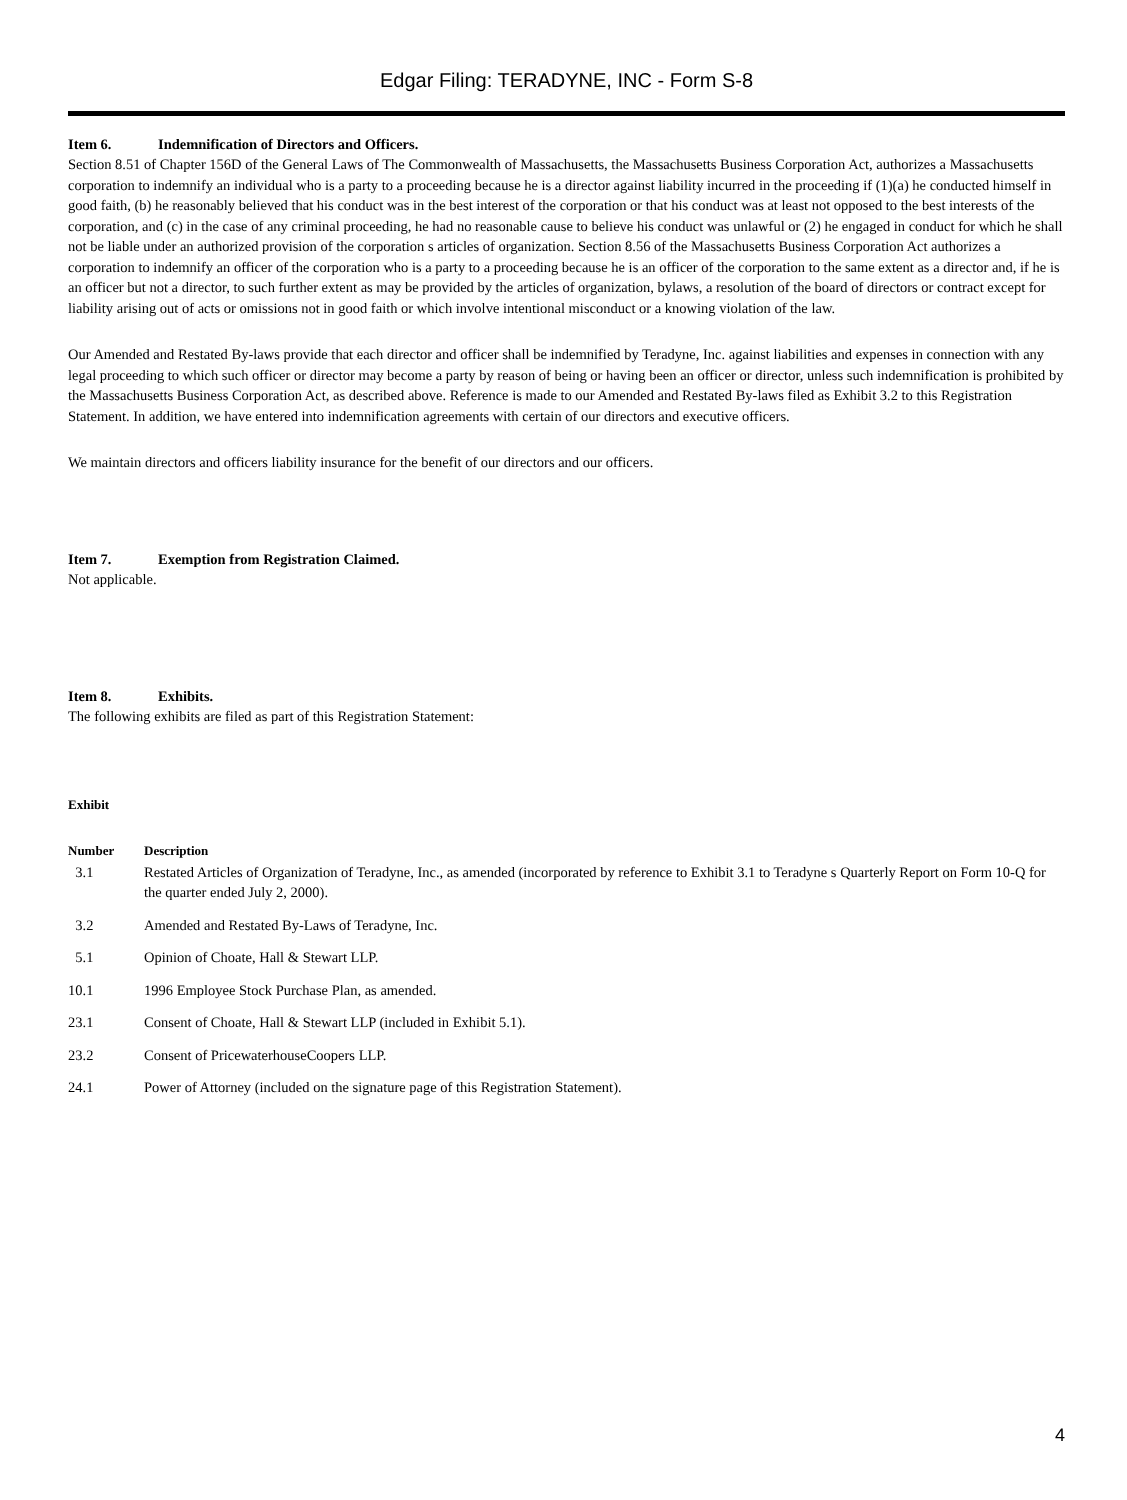Edgar Filing: TERADYNE, INC - Form S-8
Item 6. Indemnification of Directors and Officers.
Section 8.51 of Chapter 156D of the General Laws of The Commonwealth of Massachusetts, the Massachusetts Business Corporation Act, authorizes a Massachusetts corporation to indemnify an individual who is a party to a proceeding because he is a director against liability incurred in the proceeding if (1)(a) he conducted himself in good faith, (b) he reasonably believed that his conduct was in the best interest of the corporation or that his conduct was at least not opposed to the best interests of the corporation, and (c) in the case of any criminal proceeding, he had no reasonable cause to believe his conduct was unlawful or (2) he engaged in conduct for which he shall not be liable under an authorized provision of the corporation s articles of organization. Section 8.56 of the Massachusetts Business Corporation Act authorizes a corporation to indemnify an officer of the corporation who is a party to a proceeding because he is an officer of the corporation to the same extent as a director and, if he is an officer but not a director, to such further extent as may be provided by the articles of organization, bylaws, a resolution of the board of directors or contract except for liability arising out of acts or omissions not in good faith or which involve intentional misconduct or a knowing violation of the law.
Our Amended and Restated By-laws provide that each director and officer shall be indemnified by Teradyne, Inc. against liabilities and expenses in connection with any legal proceeding to which such officer or director may become a party by reason of being or having been an officer or director, unless such indemnification is prohibited by the Massachusetts Business Corporation Act, as described above. Reference is made to our Amended and Restated By-laws filed as Exhibit 3.2 to this Registration Statement. In addition, we have entered into indemnification agreements with certain of our directors and executive officers.
We maintain directors and officers liability insurance for the benefit of our directors and our officers.
Item 7. Exemption from Registration Claimed.
Not applicable.
Item 8. Exhibits.
The following exhibits are filed as part of this Registration Statement:
| Exhibit | |
| --- | --- |
| Number | Description |
| 3.1 | Restated Articles of Organization of Teradyne, Inc., as amended (incorporated by reference to Exhibit 3.1 to Teradyne s Quarterly Report on Form 10-Q for the quarter ended July 2, 2000). |
| 3.2 | Amended and Restated By-Laws of Teradyne, Inc. |
| 5.1 | Opinion of Choate, Hall & Stewart LLP. |
| 10.1 | 1996 Employee Stock Purchase Plan, as amended. |
| 23.1 | Consent of Choate, Hall & Stewart LLP (included in Exhibit 5.1). |
| 23.2 | Consent of PricewaterhouseCoopers LLP. |
| 24.1 | Power of Attorney (included on the signature page of this Registration Statement). |
4